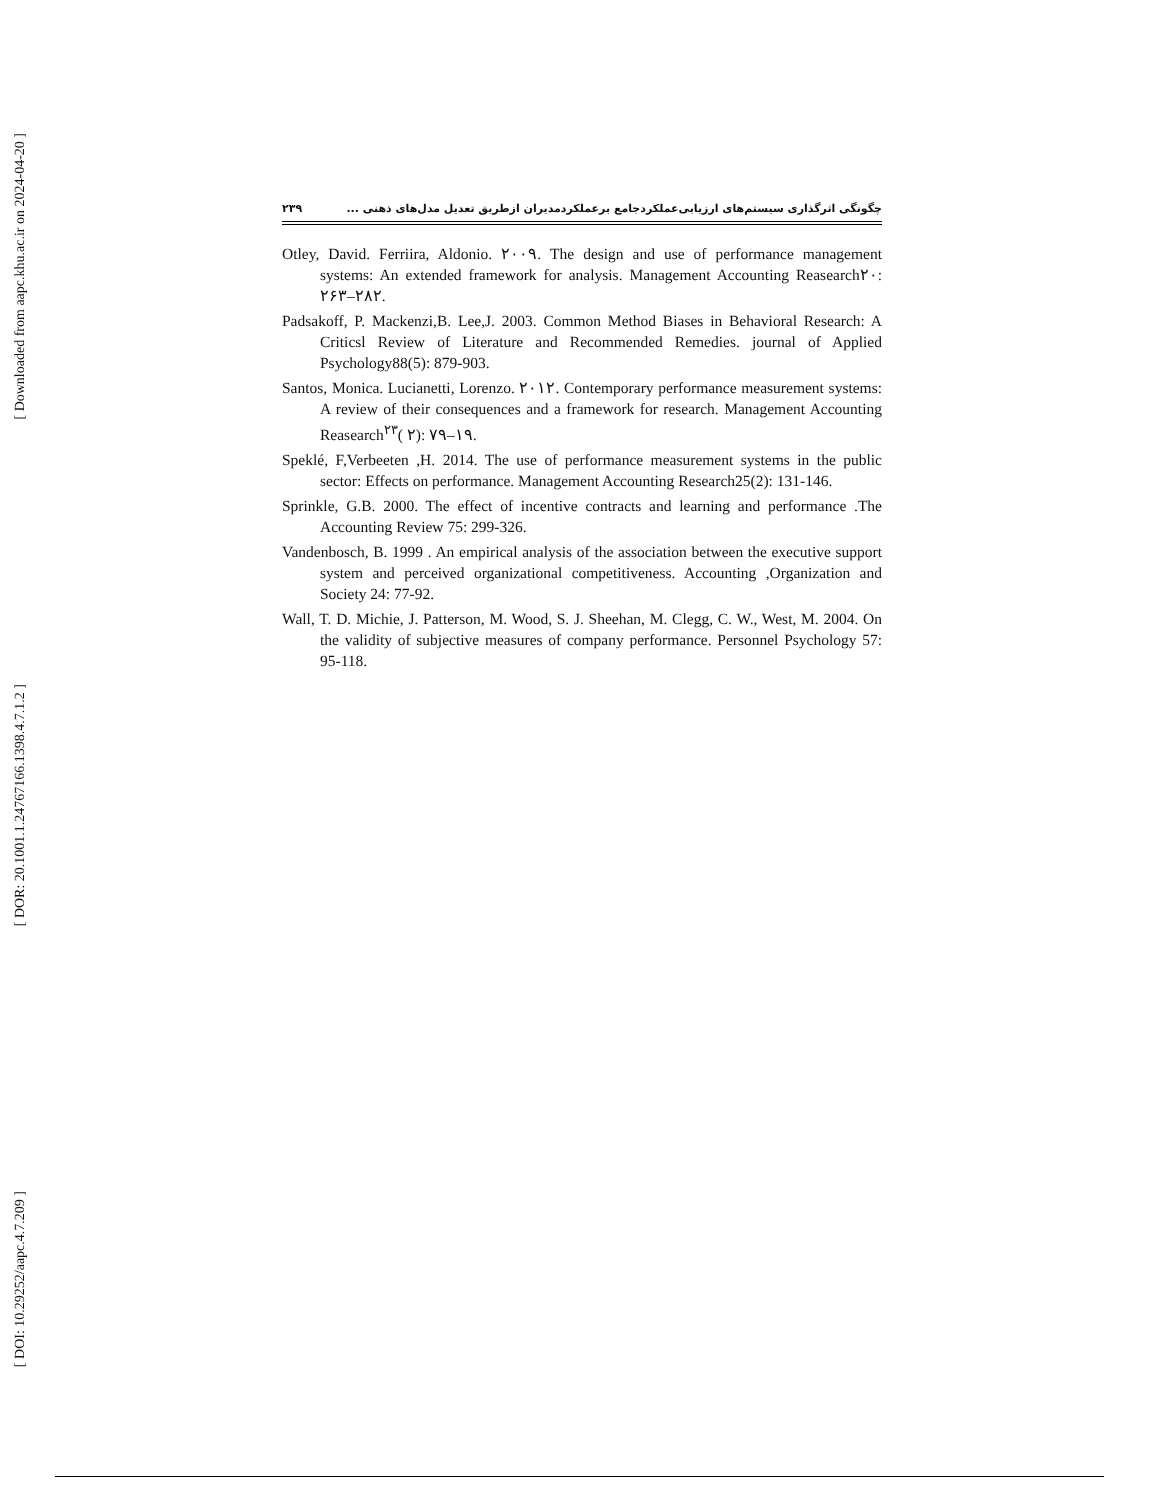[ Downloaded from aapc.khu.ac.ir on 2024-04-20 ]
[ DOR: 20.1001.1.24767166.1398.4.7.1.2 ]
[ DOI: 10.29252/aapc.4.7.209 ]
۲۳۹ چگونگی اثرگذاری سیستم‌های ارزیابی‌عملکردجامع برعملکردمدیران ازطریق تعدیل مدل‌های ذهنی ...
Otley, David. Ferriira, Aldonio. ۲۰۰۹. The design and use of performance management systems: An extended framework for analysis. Management Accounting Reasearch۲۰: ۲۶۳–۲۸۲.
Padsakoff, P. Mackenzi,B. Lee,J. 2003. Common Method Biases in Behavioral Research: A Criticsl Review of Literature and Recommended Remedies. journal of Applied Psychology88(5): 879-903.
Santos, Monica. Lucianetti, Lorenzo. ۲۰۱۲. Contemporary performance measurement systems: A review of their consequences and a framework for research. Management Accounting Reasearch<sup>۲۳</sup>( ۲): ۷۹–۱۹.
Speklé, F,Verbeeten ,H. 2014. The use of performance measurement systems in the public sector: Effects on performance. Management Accounting Research25(2): 131-146.
Sprinkle, G.B. 2000. The effect of incentive contracts and learning and performance .The Accounting Review 75: 299-326.
Vandenbosch, B. 1999 . An empirical analysis of the association between the executive support system and perceived organizational competitiveness. Accounting ,Organization and Society 24: 77-92.
Wall, T. D. Michie, J. Patterson, M. Wood, S. J. Sheehan, M. Clegg, C. W., West, M. 2004. On the validity of subjective measures of company performance. Personnel Psychology 57: 95-118.